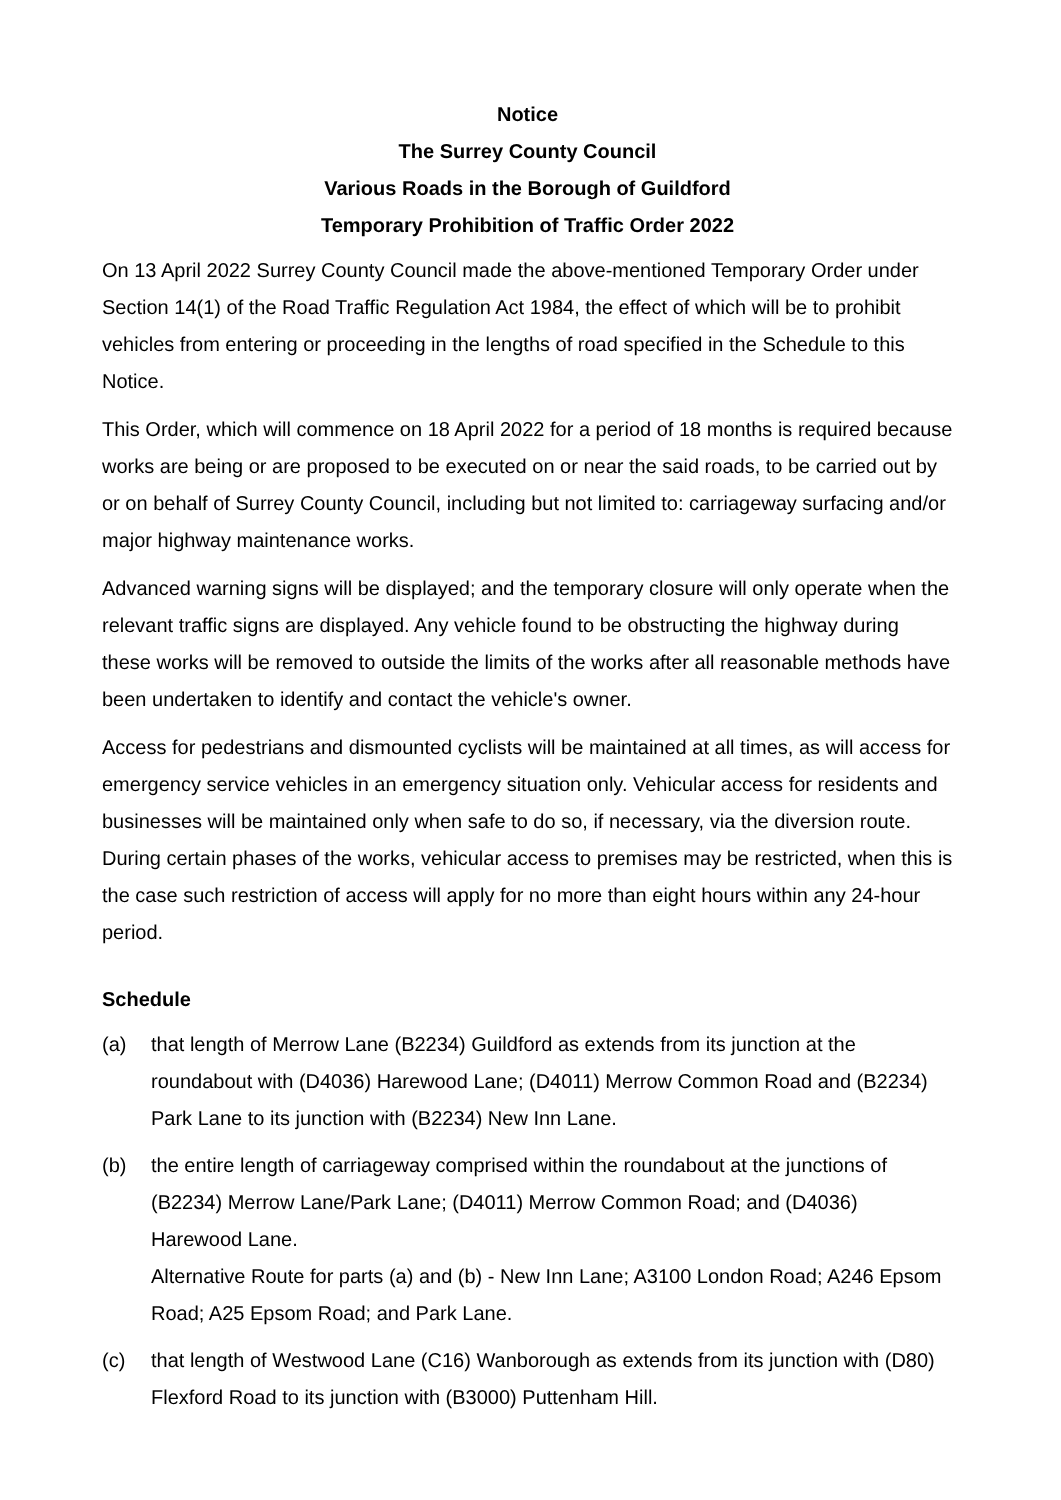Notice
The Surrey County Council
Various Roads in the Borough of Guildford
Temporary Prohibition of Traffic Order 2022
On 13 April 2022 Surrey County Council made the above-mentioned Temporary Order under Section 14(1) of the Road Traffic Regulation Act 1984, the effect of which will be to prohibit vehicles from entering or proceeding in the lengths of road specified in the Schedule to this Notice.
This Order, which will commence on 18 April 2022 for a period of 18 months is required because works are being or are proposed to be executed on or near the said roads, to be carried out by or on behalf of Surrey County Council, including but not limited to: carriageway surfacing and/or major highway maintenance works.
Advanced warning signs will be displayed; and the temporary closure will only operate when the relevant traffic signs are displayed. Any vehicle found to be obstructing the highway during these works will be removed to outside the limits of the works after all reasonable methods have been undertaken to identify and contact the vehicle's owner.
Access for pedestrians and dismounted cyclists will be maintained at all times, as will access for emergency service vehicles in an emergency situation only. Vehicular access for residents and businesses will be maintained only when safe to do so, if necessary, via the diversion route. During certain phases of the works, vehicular access to premises may be restricted, when this is the case such restriction of access will apply for no more than eight hours within any 24-hour period.
Schedule
(a) that length of Merrow Lane (B2234) Guildford as extends from its junction at the roundabout with (D4036) Harewood Lane; (D4011) Merrow Common Road and (B2234) Park Lane to its junction with (B2234) New Inn Lane.
(b) the entire length of carriageway comprised within the roundabout at the junctions of (B2234) Merrow Lane/Park Lane; (D4011) Merrow Common Road; and (D4036) Harewood Lane.
Alternative Route for parts (a) and (b) - New Inn Lane; A3100 London Road; A246 Epsom Road; A25 Epsom Road; and Park Lane.
(c) that length of Westwood Lane (C16) Wanborough as extends from its junction with (D80) Flexford Road to its junction with (B3000) Puttenham Hill.